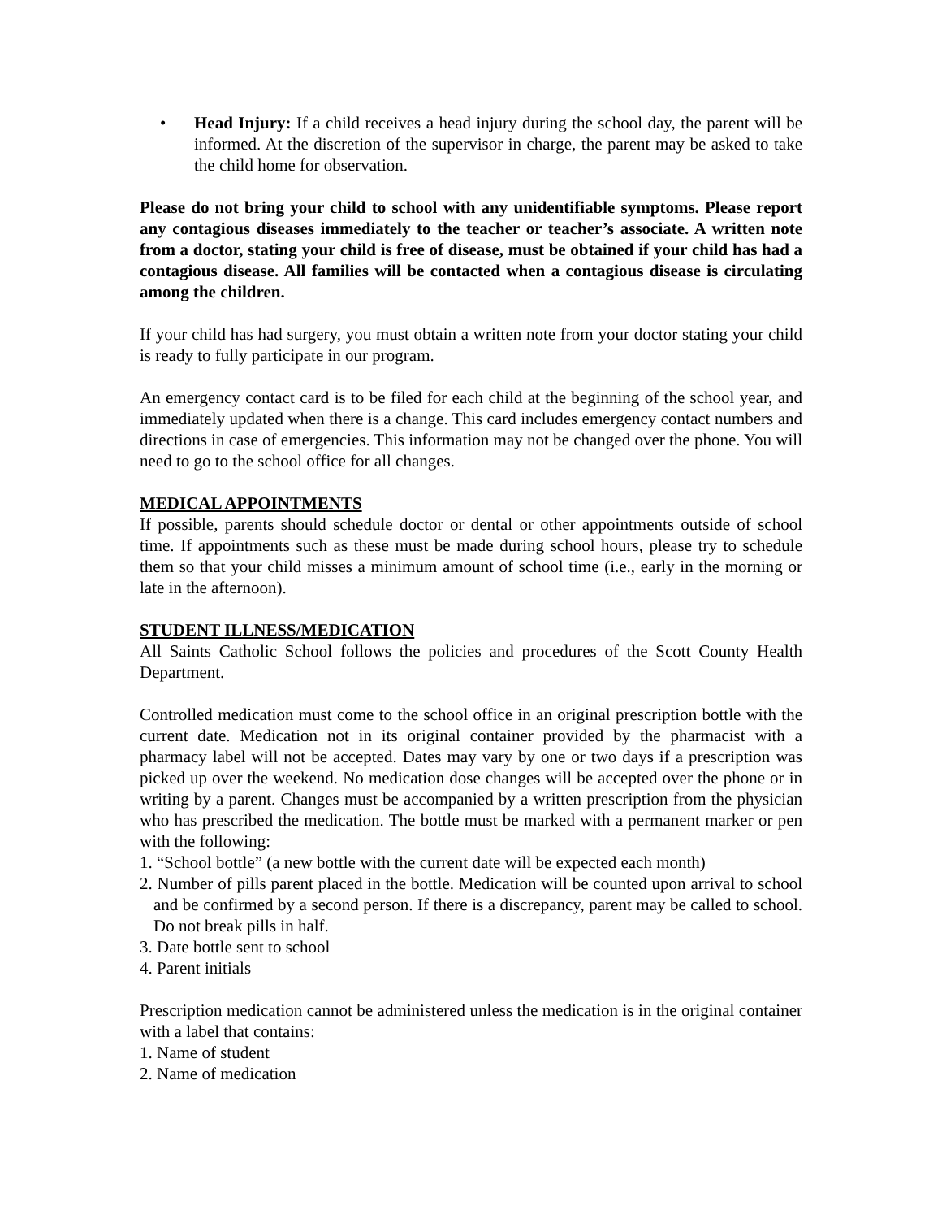• Head Injury: If a child receives a head injury during the school day, the parent will be informed. At the discretion of the supervisor in charge, the parent may be asked to take the child home for observation.
Please do not bring your child to school with any unidentifiable symptoms. Please report any contagious diseases immediately to the teacher or teacher’s associate. A written note from a doctor, stating your child is free of disease, must be obtained if your child has had a contagious disease. All families will be contacted when a contagious disease is circulating among the children.
If your child has had surgery, you must obtain a written note from your doctor stating your child is ready to fully participate in our program.
An emergency contact card is to be filed for each child at the beginning of the school year, and immediately updated when there is a change. This card includes emergency contact numbers and directions in case of emergencies. This information may not be changed over the phone. You will need to go to the school office for all changes.
MEDICAL APPOINTMENTS
If possible, parents should schedule doctor or dental or other appointments outside of school time. If appointments such as these must be made during school hours, please try to schedule them so that your child misses a minimum amount of school time (i.e., early in the morning or late in the afternoon).
STUDENT ILLNESS/MEDICATION
All Saints Catholic School follows the policies and procedures of the Scott County Health Department.
Controlled medication must come to the school office in an original prescription bottle with the current date. Medication not in its original container provided by the pharmacist with a pharmacy label will not be accepted. Dates may vary by one or two days if a prescription was picked up over the weekend. No medication dose changes will be accepted over the phone or in writing by a parent. Changes must be accompanied by a written prescription from the physician who has prescribed the medication. The bottle must be marked with a permanent marker or pen with the following:
1. “School bottle” (a new bottle with the current date will be expected each month)
2. Number of pills parent placed in the bottle. Medication will be counted upon arrival to school and be confirmed by a second person. If there is a discrepancy, parent may be called to school. Do not break pills in half.
3. Date bottle sent to school
4. Parent initials
Prescription medication cannot be administered unless the medication is in the original container with a label that contains:
1. Name of student
2. Name of medication